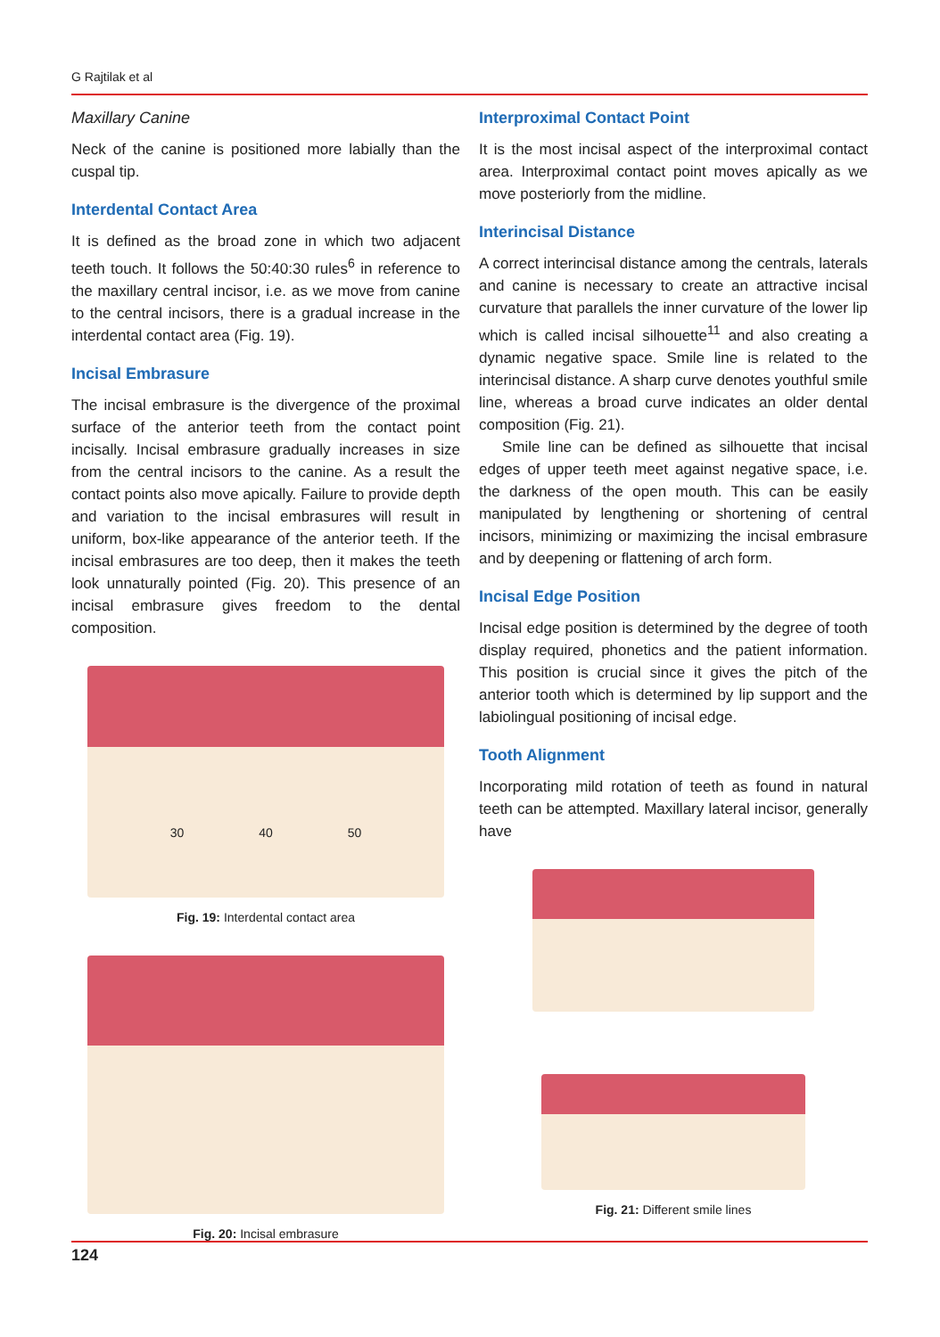G Rajtilak et al
Maxillary Canine
Neck of the canine is positioned more labially than the cuspal tip.
Interdental Contact Area
It is defined as the broad zone in which two adjacent teeth touch. It follows the 50:40:30 rules<sup>6</sup> in reference to the maxillary central incisor, i.e. as we move from canine to the central incisors, there is a gradual increase in the interdental contact area (Fig. 19).
Incisal Embrasure
The incisal embrasure is the divergence of the proximal surface of the anterior teeth from the contact point incisally. Incisal embrasure gradually increases in size from the central incisors to the canine. As a result the contact points also move apically. Failure to provide depth and variation to the incisal embrasures will result in uniform, box-like appearance of the anterior teeth. If the incisal embrasures are too deep, then it makes the teeth look unnaturally pointed (Fig. 20). This presence of an incisal embrasure gives freedom to the dental composition.
30 40 50
Fig. 19: Interdental contact area
Fig. 20: Incisal embrasure
Interproximal Contact Point
It is the most incisal aspect of the interproximal contact area. Interproximal contact point moves apically as we move posteriorly from the midline.
Interincisal Distance
A correct interincisal distance among the centrals, laterals and canine is necessary to create an attractive incisal curvature that parallels the inner curvature of the lower lip which is called incisal silhouette<sup>11</sup> and also creating a dynamic negative space. Smile line is related to the interincisal distance. A sharp curve denotes youthful smile line, whereas a broad curve indicates an older dental composition (Fig. 21).
Smile line can be defined as silhouette that incisal edges of upper teeth meet against negative space, i.e. the darkness of the open mouth. This can be easily manipulated by lengthening or shortening of central incisors, minimizing or maximizing the incisal embrasure and by deepening or flattening of arch form.
Incisal Edge Position
Incisal edge position is determined by the degree of tooth display required, phonetics and the patient information. This position is crucial since it gives the pitch of the anterior tooth which is determined by lip support and the labiolingual positioning of incisal edge.
Tooth Alignment
Incorporating mild rotation of teeth as found in natural teeth can be attempted. Maxillary lateral incisor, generally have
Fig. 21: Different smile lines
124